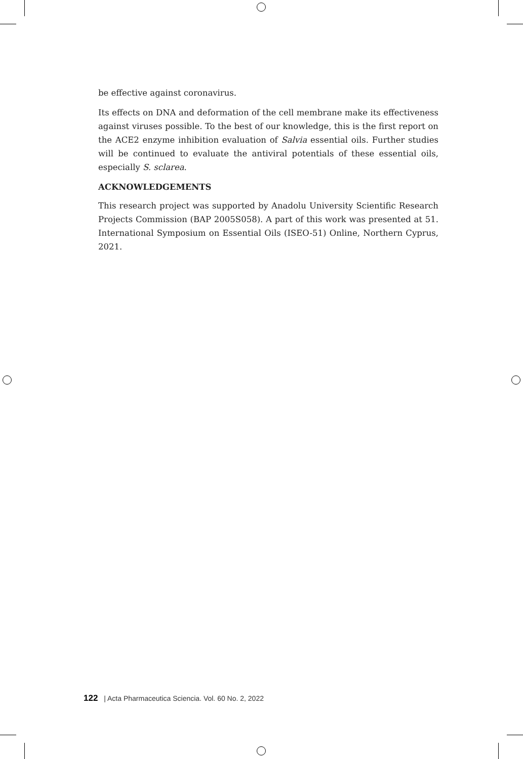be effective against coronavirus.
Its effects on DNA and deformation of the cell membrane make its effectiveness against viruses possible. To the best of our knowledge, this is the first report on the ACE2 enzyme inhibition evaluation of Salvia essential oils. Further studies will be continued to evaluate the antiviral potentials of these essential oils, especially S. sclarea.
ACKNOWLEDGEMENTS
This research project was supported by Anadolu University Scientific Research Projects Commission (BAP 2005S058). A part of this work was presented at 51. International Symposium on Essential Oils (ISEO-51) Online, Northern Cyprus, 2021.
122 | Acta Pharmaceutica Sciencia. Vol. 60 No. 2, 2022